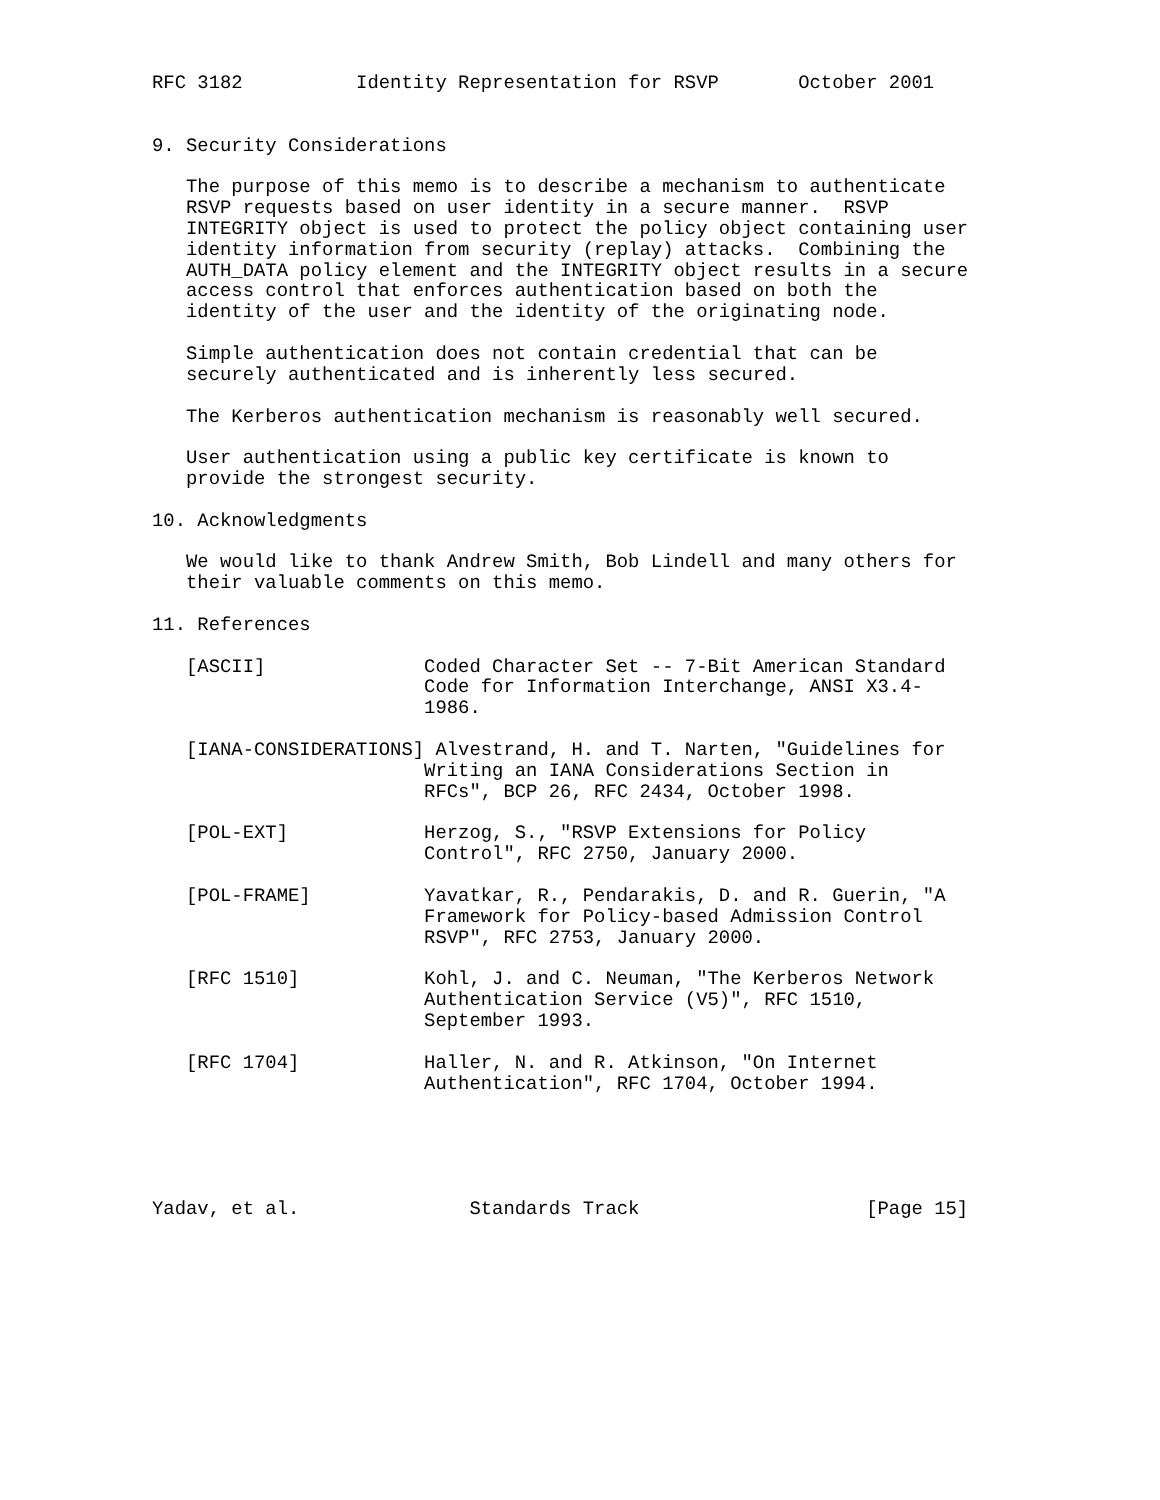RFC 3182          Identity Representation for RSVP       October 2001


9. Security Considerations

   The purpose of this memo is to describe a mechanism to authenticate
   RSVP requests based on user identity in a secure manner.  RSVP
   INTEGRITY object is used to protect the policy object containing user
   identity information from security (replay) attacks.  Combining the
   AUTH_DATA policy element and the INTEGRITY object results in a secure
   access control that enforces authentication based on both the
   identity of the user and the identity of the originating node.

   Simple authentication does not contain credential that can be
   securely authenticated and is inherently less secured.

   The Kerberos authentication mechanism is reasonably well secured.

   User authentication using a public key certificate is known to
   provide the strongest security.

10. Acknowledgments

   We would like to thank Andrew Smith, Bob Lindell and many others for
   their valuable comments on this memo.

11. References

   [ASCII]              Coded Character Set -- 7-Bit American Standard
                        Code for Information Interchange, ANSI X3.4-
                        1986.

   [IANA-CONSIDERATIONS] Alvestrand, H. and T. Narten, "Guidelines for
                        Writing an IANA Considerations Section in
                        RFCs", BCP 26, RFC 2434, October 1998.

   [POL-EXT]            Herzog, S., "RSVP Extensions for Policy
                        Control", RFC 2750, January 2000.

   [POL-FRAME]          Yavatkar, R., Pendarakis, D. and R. Guerin, "A
                        Framework for Policy-based Admission Control
                        RSVP", RFC 2753, January 2000.

   [RFC 1510]           Kohl, J. and C. Neuman, "The Kerberos Network
                        Authentication Service (V5)", RFC 1510,
                        September 1993.

   [RFC 1704]           Haller, N. and R. Atkinson, "On Internet
                        Authentication", RFC 1704, October 1994.





Yadav, et al.               Standards Track                    [Page 15]